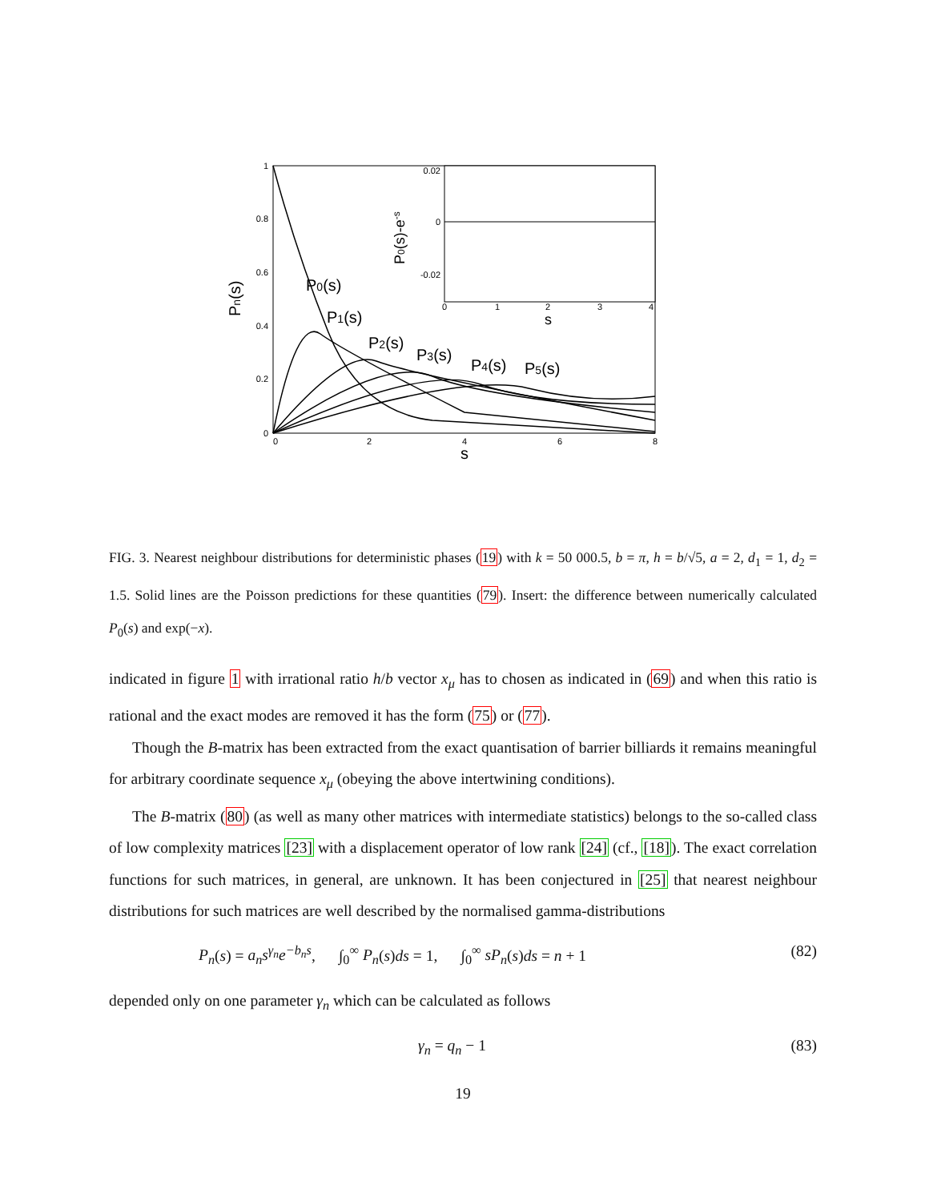1
0.8
0.6
0.4
0.2
0
0
2
4
6
8
s
Pn(s)
P0(s)
P1(s)
P2(s)
P3(s)
P4(s)
P5(s)
0.02
0
-0.02
0
1
2
3
4
s
P0(s)-e-s
FIG. 3. Nearest neighbour distributions for deterministic phases (19) with k = 50 000.5, b = π, h = b/√5, a = 2, d<sub>1</sub> = 1, d<sub>2</sub> = 1.5. Solid lines are the Poisson predictions for these quantities (79). Insert: the difference between numerically calculated P<sub>0</sub>(s) and exp(−x).
indicated in figure 1 with irrational ratio h/b vector x<sub>μ</sub> has to chosen as indicated in (69) and when this ratio is rational and the exact modes are removed it has the form (75) or (77).
Though the B-matrix has been extracted from the exact quantisation of barrier billiards it remains meaningful for arbitrary coordinate sequence x<sub>μ</sub> (obeying the above intertwining conditions).
The B-matrix (80) (as well as many other matrices with intermediate statistics) belongs to the so-called class of low complexity matrices [23] with a displacement operator of low rank [24] (cf., [18]). The exact correlation functions for such matrices, in general, are unknown. It has been conjectured in [25] that nearest neighbour distributions for such matrices are well described by the normalised gamma-distributions
P<sub>n</sub>(s) = a<sub>n</sub>s<sup>γ<sub>n</sub></sup>e<sup>−b<sub>n</sub>s</sup>, ∫<sub>0</sub><sup>∞</sup> P<sub>n</sub>(s)ds = 1, ∫<sub>0</sub><sup>∞</sup> sP<sub>n</sub>(s)ds = n + 1 (82)
depended only on one parameter γ<sub>n</sub> which can be calculated as follows
γ<sub>n</sub> = q<sub>n</sub> − 1 (83)
19